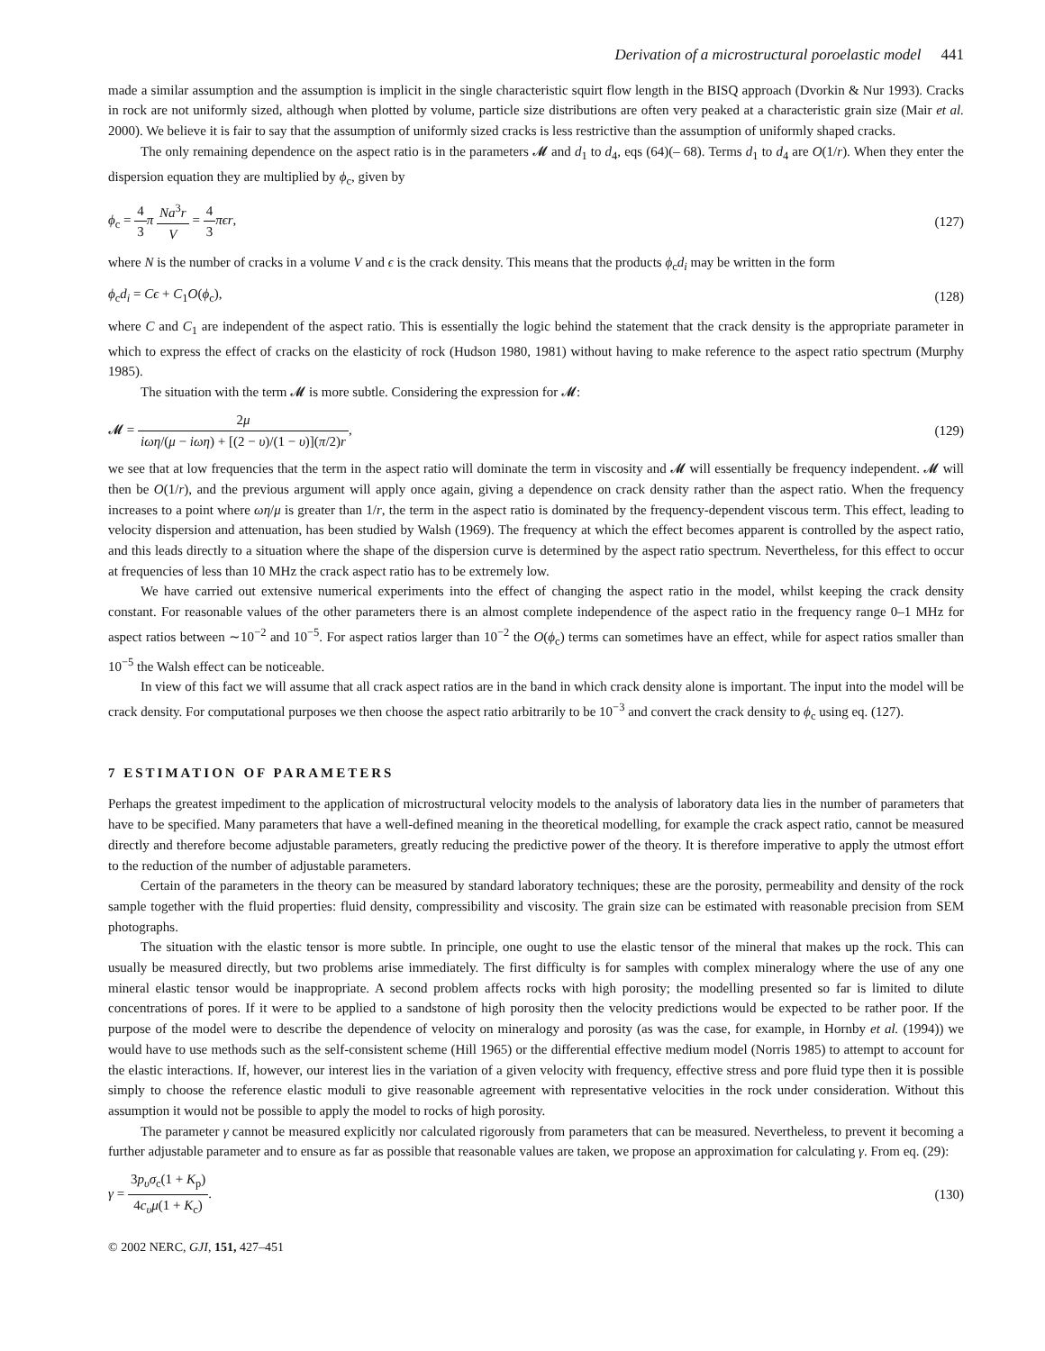Derivation of a microstructural poroelastic model 441
made a similar assumption and the assumption is implicit in the single characteristic squirt flow length in the BISQ approach (Dvorkin & Nur 1993). Cracks in rock are not uniformly sized, although when plotted by volume, particle size distributions are often very peaked at a characteristic grain size (Mair et al. 2000). We believe it is fair to say that the assumption of uniformly sized cracks is less restrictive than the assumption of uniformly shaped cracks.
The only remaining dependence on the aspect ratio is in the parameters 𝓜 and d<sub>1</sub> to d<sub>4</sub>, eqs (64)(– 68). Terms d<sub>1</sub> to d<sub>4</sub> are O(1/r). When they enter the dispersion equation they are multiplied by ϕ<sub>c</sub>, given by
ϕ<sub>c</sub> = 4 3 π Na<sup>3</sup>r V = 4 3 πϵr, (127)
where N is the number of cracks in a volume V and ϵ is the crack density. This means that the products ϕ<sub>c</sub>d<sub>i</sub> may be written in the form
ϕ<sub>c</sub>d<sub>i</sub> = Cϵ + C<sub>1</sub>O(ϕ<sub>c</sub>), (128)
where C and C<sub>1</sub> are independent of the aspect ratio. This is essentially the logic behind the statement that the crack density is the appropriate parameter in which to express the effect of cracks on the elasticity of rock (Hudson 1980, 1981) without having to make reference to the aspect ratio spectrum (Murphy 1985).
The situation with the term 𝓜 is more subtle. Considering the expression for 𝓜:
𝓜 = 2μ iωη/(μ − iωη) + [(2 − υ)/(1 − υ)](π/2)r,
(129)
we see that at low frequencies that the term in the aspect ratio will dominate the term in viscosity and 𝓜 will essentially be frequency independent. 𝓜 will then be O(1/r), and the previous argument will apply once again, giving a dependence on crack density rather than the aspect ratio. When the frequency increases to a point where ωη/μ is greater than 1/r, the term in the aspect ratio is dominated by the frequency-dependent viscous term. This effect, leading to velocity dispersion and attenuation, has been studied by Walsh (1969). The frequency at which the effect becomes apparent is controlled by the aspect ratio, and this leads directly to a situation where the shape of the dispersion curve is determined by the aspect ratio spectrum. Nevertheless, for this effect to occur at frequencies of less than 10 MHz the crack aspect ratio has to be extremely low.
We have carried out extensive numerical experiments into the effect of changing the aspect ratio in the model, whilst keeping the crack density constant. For reasonable values of the other parameters there is an almost complete independence of the aspect ratio in the frequency range 0–1 MHz for aspect ratios between ∼10<sup>−2</sup> and 10<sup>−5</sup>. For aspect ratios larger than 10<sup>−2</sup> the O(ϕ<sub>c</sub>) terms can sometimes have an effect, while for aspect ratios smaller than 10<sup>−5</sup> the Walsh effect can be noticeable.
In view of this fact we will assume that all crack aspect ratios are in the band in which crack density alone is important. The input into the model will be crack density. For computational purposes we then choose the aspect ratio arbitrarily to be 10<sup>−3</sup> and convert the crack density to ϕ<sub>c</sub> using eq. (127).
7 ESTIMATION OF PARAMETERS
Perhaps the greatest impediment to the application of microstructural velocity models to the analysis of laboratory data lies in the number of parameters that have to be specified. Many parameters that have a well-defined meaning in the theoretical modelling, for example the crack aspect ratio, cannot be measured directly and therefore become adjustable parameters, greatly reducing the predictive power of the theory. It is therefore imperative to apply the utmost effort to the reduction of the number of adjustable parameters.
Certain of the parameters in the theory can be measured by standard laboratory techniques; these are the porosity, permeability and density of the rock sample together with the fluid properties: fluid density, compressibility and viscosity. The grain size can be estimated with reasonable precision from SEM photographs.
The situation with the elastic tensor is more subtle. In principle, one ought to use the elastic tensor of the mineral that makes up the rock. This can usually be measured directly, but two problems arise immediately. The first difficulty is for samples with complex mineralogy where the use of any one mineral elastic tensor would be inappropriate. A second problem affects rocks with high porosity; the modelling presented so far is limited to dilute concentrations of pores. If it were to be applied to a sandstone of high porosity then the velocity predictions would be expected to be rather poor. If the purpose of the model were to describe the dependence of velocity on mineralogy and porosity (as was the case, for example, in Hornby et al. (1994)) we would have to use methods such as the self-consistent scheme (Hill 1965) or the differential effective medium model (Norris 1985) to attempt to account for the elastic interactions. If, however, our interest lies in the variation of a given velocity with frequency, effective stress and pore fluid type then it is possible simply to choose the reference elastic moduli to give reasonable agreement with representative velocities in the rock under consideration. Without this assumption it would not be possible to apply the model to rocks of high porosity.
The parameter γ cannot be measured explicitly nor calculated rigorously from parameters that can be measured. Nevertheless, to prevent it becoming a further adjustable parameter and to ensure as far as possible that reasonable values are taken, we propose an approximation for calculating γ. From eq. (29):
γ = 3p<sub>υ</sub>σ<sub>c</sub>(1 + K<sub>p</sub>) 4c<sub>υ</sub>μ(1 + K<sub>c</sub>).
(130)
© 2002 NERC, GJI, 151, 427–451